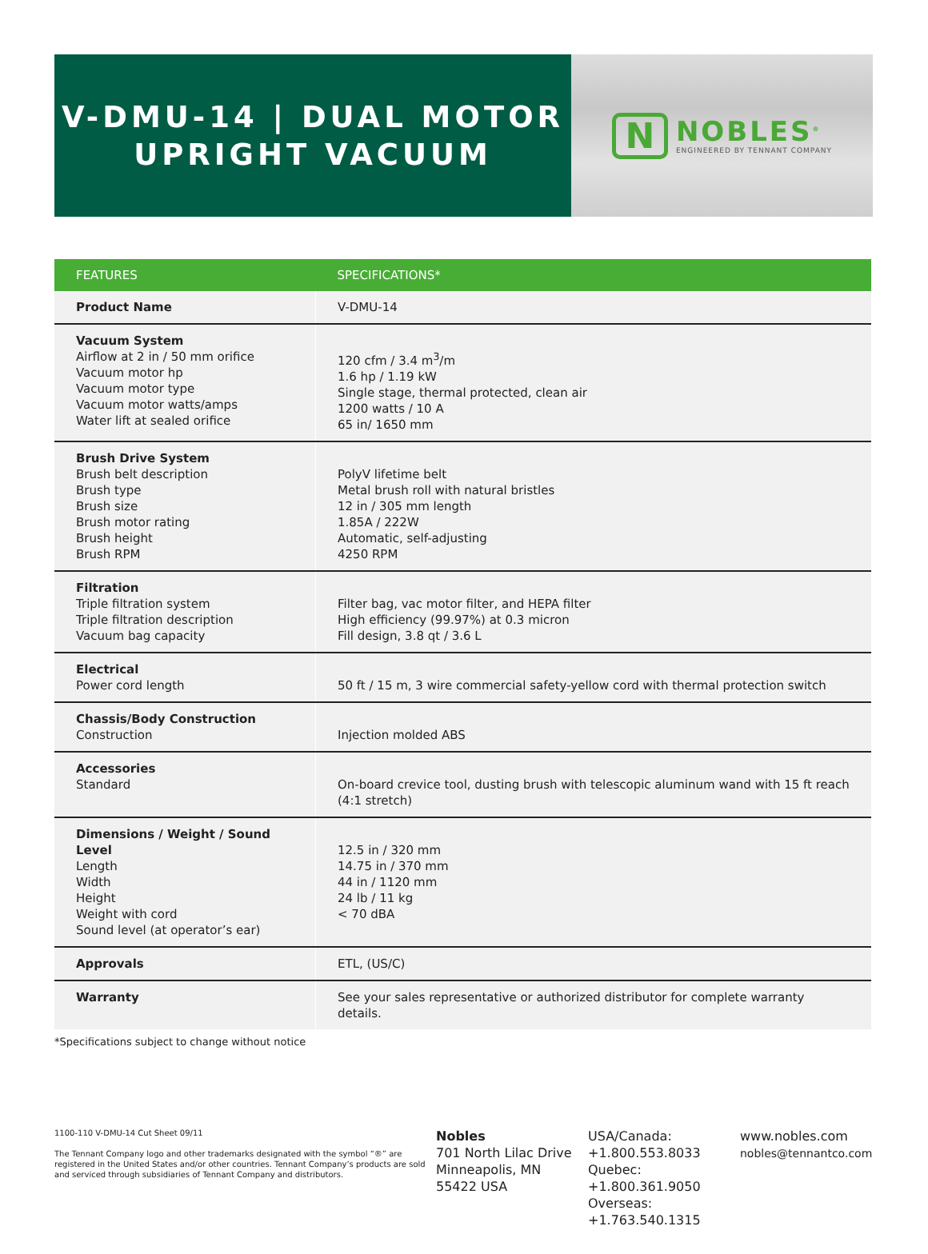V-DMU-14 | DUAL MOTOR
UPRIGHT VACUUM
N
NOBLES<sup>®</sup>
ENGINEERED BY TENNANT COMPANY
| FEATURES | SPECIFICATIONS* |
| --- | --- |
| Product Name | V-DMU-14 |
| Vacuum System Airflow at 2 in / 50 mm orifice Vacuum motor hp Vacuum motor type Vacuum motor watts/amps Water lift at sealed orifice | 120 cfm / 3.4 m<sup>3</sup>/m 1.6 hp / 1.19 kW Single stage, thermal protected, clean air 1200 watts / 10 A 65 in/ 1650 mm |
| Brush Drive System Brush belt description Brush type Brush size Brush motor rating Brush height Brush RPM | PolyV lifetime belt Metal brush roll with natural bristles 12 in / 305 mm length 1.85A / 222W Automatic, self-adjusting 4250 RPM |
| Filtration Triple filtration system Triple filtration description Vacuum bag capacity | Filter bag, vac motor filter, and HEPA filter High efficiency (99.97%) at 0.3 micron Fill design, 3.8 qt / 3.6 L |
| Electrical Power cord length | 50 ft / 15 m, 3 wire commercial safety-yellow cord with thermal protection switch |
| Chassis/Body Construction Construction | Injection molded ABS |
| Accessories Standard | On-board crevice tool, dusting brush with telescopic aluminum wand with 15 ft reach (4:1 stretch) |
| Dimensions / Weight / Sound Level Length Width Height Weight with cord Sound level (at operator’s ear) | 12.5 in / 320 mm 14.75 in / 370 mm 44 in / 1120 mm 24 lb / 11 kg < 70 dBA |
| Approvals | ETL, (US/C) |
| Warranty | See your sales representative or authorized distributor for complete warranty details. |
*Specifications subject to change without notice
1100-110 V-DMU-14 Cut Sheet 09/11
The Tennant Company logo and other trademarks designated with the symbol “®” are registered in the United States and/or other countries. Tennant Company’s products are sold and serviced through subsidiaries of Tennant Company and distributors.
Nobles
701 North Lilac Drive
Minneapolis, MN
55422 USA
USA/Canada:
+1.800.553.8033
Quebec:
+1.800.361.9050
Overseas:
+1.763.540.1315
www.nobles.com
nobles@tennantco.com